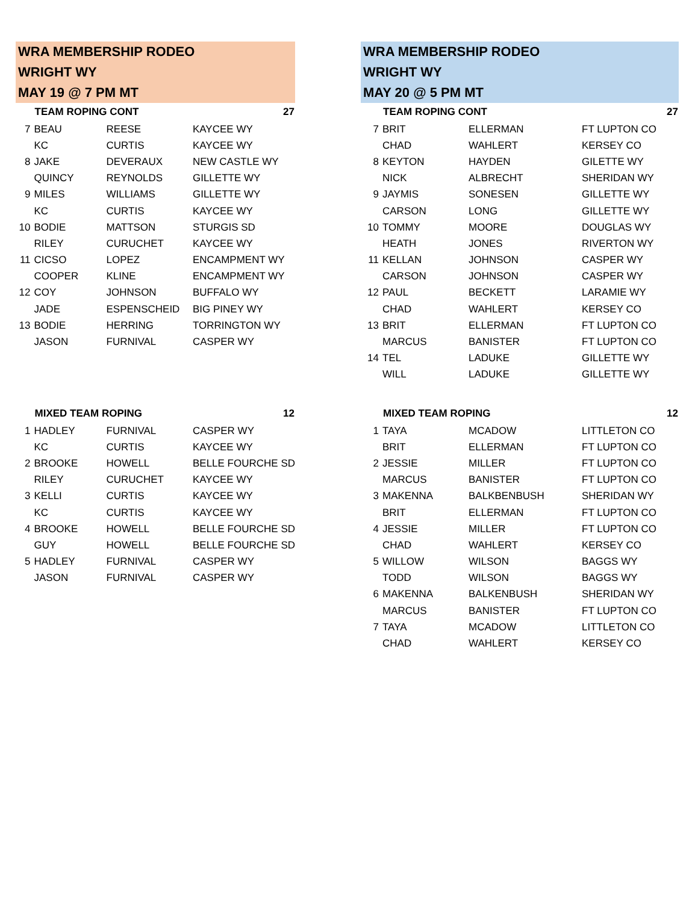WRA MEMBERSHIP RODEO
WRIGHT WY
MAY 19 @ 7 PM MT
| | TEAM ROPING CONT | | 27 |
| --- | --- | --- | --- |
| 7 | BEAU | REESE | KAYCEE WY |
| | KC | CURTIS | KAYCEE WY |
| 8 | JAKE | DEVERAUX | NEW CASTLE WY |
| | QUINCY | REYNOLDS | GILLETTE WY |
| 9 | MILES | WILLIAMS | GILLETTE WY |
| | KC | CURTIS | KAYCEE WY |
| 10 | BODIE | MATTSON | STURGIS SD |
| | RILEY | CURUCHET | KAYCEE WY |
| 11 | CICSO | LOPEZ | ENCAMPMENT WY |
| | COOPER | KLINE | ENCAMPMENT WY |
| 12 | COY | JOHNSON | BUFFALO WY |
| | JADE | ESPENSCHEID | BIG PINEY WY |
| 13 | BODIE | HERRING | TORRINGTON WY |
| | JASON | FURNIVAL | CASPER WY |
| | MIXED TEAM ROPING | | 12 |
| 1 | HADLEY | FURNIVAL | CASPER WY |
| | KC | CURTIS | KAYCEE WY |
| 2 | BROOKE | HOWELL | BELLE FOURCHE SD |
| | RILEY | CURUCHET | KAYCEE WY |
| 3 | KELLI | CURTIS | KAYCEE WY |
| | KC | CURTIS | KAYCEE WY |
| 4 | BROOKE | HOWELL | BELLE FOURCHE SD |
| | GUY | HOWELL | BELLE FOURCHE SD |
| 5 | HADLEY | FURNIVAL | CASPER WY |
| | JASON | FURNIVAL | CASPER WY |
WRA MEMBERSHIP RODEO
WRIGHT WY
MAY 20 @ 5 PM MT
| | TEAM ROPING CONT | | 27 |
| --- | --- | --- | --- |
| 7 | BRIT | ELLERMAN | FT LUPTON CO |
| | CHAD | WAHLERT | KERSEY CO |
| 8 | KEYTON | HAYDEN | GILETTE WY |
| | NICK | ALBRECHT | SHERIDAN WY |
| 9 | JAYMIS | SONESEN | GILLETTE WY |
| | CARSON | LONG | GILLETTE WY |
| 10 | TOMMY | MOORE | DOUGLAS WY |
| | HEATH | JONES | RIVERTON WY |
| 11 | KELLAN | JOHNSON | CASPER WY |
| | CARSON | JOHNSON | CASPER WY |
| 12 | PAUL | BECKETT | LARAMIE WY |
| | CHAD | WAHLERT | KERSEY CO |
| 13 | BRIT | ELLERMAN | FT LUPTON CO |
| | MARCUS | BANISTER | FT LUPTON CO |
| 14 | TEL | LADUKE | GILLETTE WY |
| | WILL | LADUKE | GILLETTE WY |
| | MIXED TEAM ROPING | | 12 |
| 1 | TAYA | MCADOW | LITTLETON CO |
| | BRIT | ELLERMAN | FT LUPTON CO |
| 2 | JESSIE | MILLER | FT LUPTON CO |
| | MARCUS | BANISTER | FT LUPTON CO |
| 3 | MAKENNA | BALKBENBUSH | SHERIDAN WY |
| | BRIT | ELLERMAN | FT LUPTON CO |
| 4 | JESSIE | MILLER | FT LUPTON CO |
| | CHAD | WAHLERT | KERSEY CO |
| 5 | WILLOW | WILSON | BAGGS WY |
| | TODD | WILSON | BAGGS WY |
| 6 | MAKENNA | BALKENBUSH | SHERIDAN WY |
| | MARCUS | BANISTER | FT LUPTON CO |
| 7 | TAYA | MCADOW | LITTLETON CO |
| | CHAD | WAHLERT | KERSEY CO |